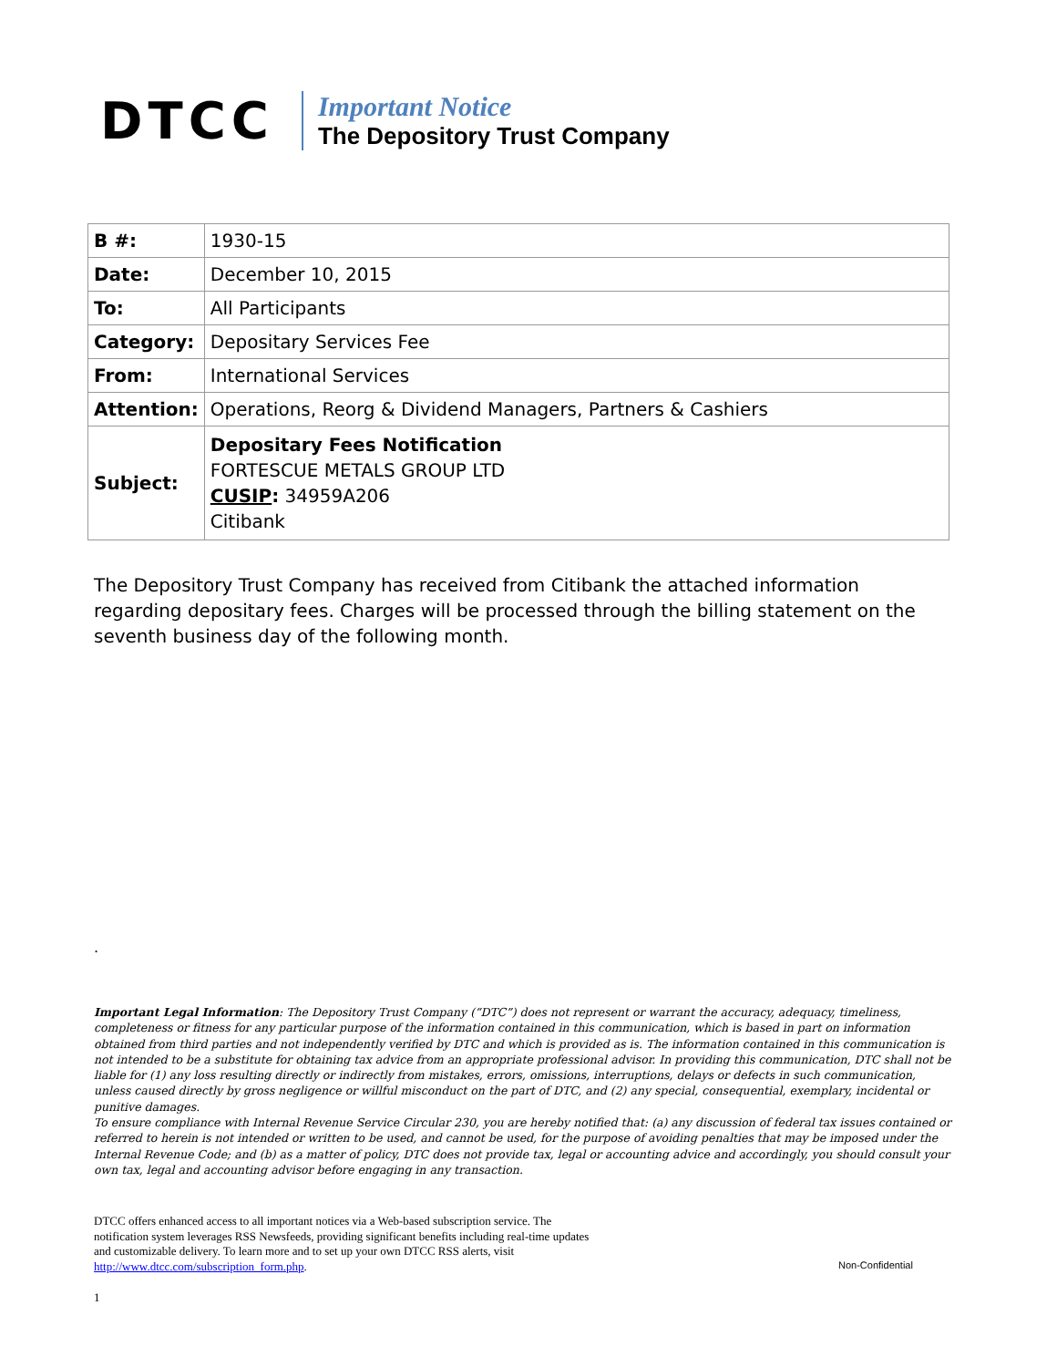DTCC
Important Notice
The Depository Trust Company
| B #: | 1930-15 |
| Date: | December 10, 2015 |
| To: | All Participants |
| Category: | Depositary Services Fee |
| From: | International Services |
| Attention: | Operations, Reorg & Dividend Managers, Partners & Cashiers |
| Subject: | Depositary Fees Notification FORTESCUE METALS GROUP LTD CUSIP : 34959A206 Citibank |
The Depository Trust Company has received from Citibank the attached information regarding depositary fees. Charges will be processed through the billing statement on the seventh business day of the following month.
.
Important Legal Information: The Depository Trust Company (“DTC”) does not represent or warrant the accuracy, adequacy, timeliness, completeness or fitness for any particular purpose of the information contained in this communication, which is based in part on information obtained from third parties and not independently verified by DTC and which is provided as is. The information contained in this communication is not intended to be a substitute for obtaining tax advice from an appropriate professional advisor. In providing this communication, DTC shall not be liable for (1) any loss resulting directly or indirectly from mistakes, errors, omissions, interruptions, delays or defects in such communication, unless caused directly by gross negligence or willful misconduct on the part of DTC, and (2) any special, consequential, exemplary, incidental or punitive damages.
To ensure compliance with Internal Revenue Service Circular 230, you are hereby notified that: (a) any discussion of federal tax issues contained or referred to herein is not intended or written to be used, and cannot be used, for the purpose of avoiding penalties that may be imposed under the Internal Revenue Code; and (b) as a matter of policy, DTC does not provide tax, legal or accounting advice and accordingly, you should consult your own tax, legal and accounting advisor before engaging in any transaction.
DTCC offers enhanced access to all important notices via a Web-based subscription service. The notification system leverages RSS Newsfeeds, providing significant benefits including real-time updates and customizable delivery. To learn more and to set up your own DTCC RSS alerts, visit http://www.dtcc.com/subscription_form.php.
Non-Confidential
1